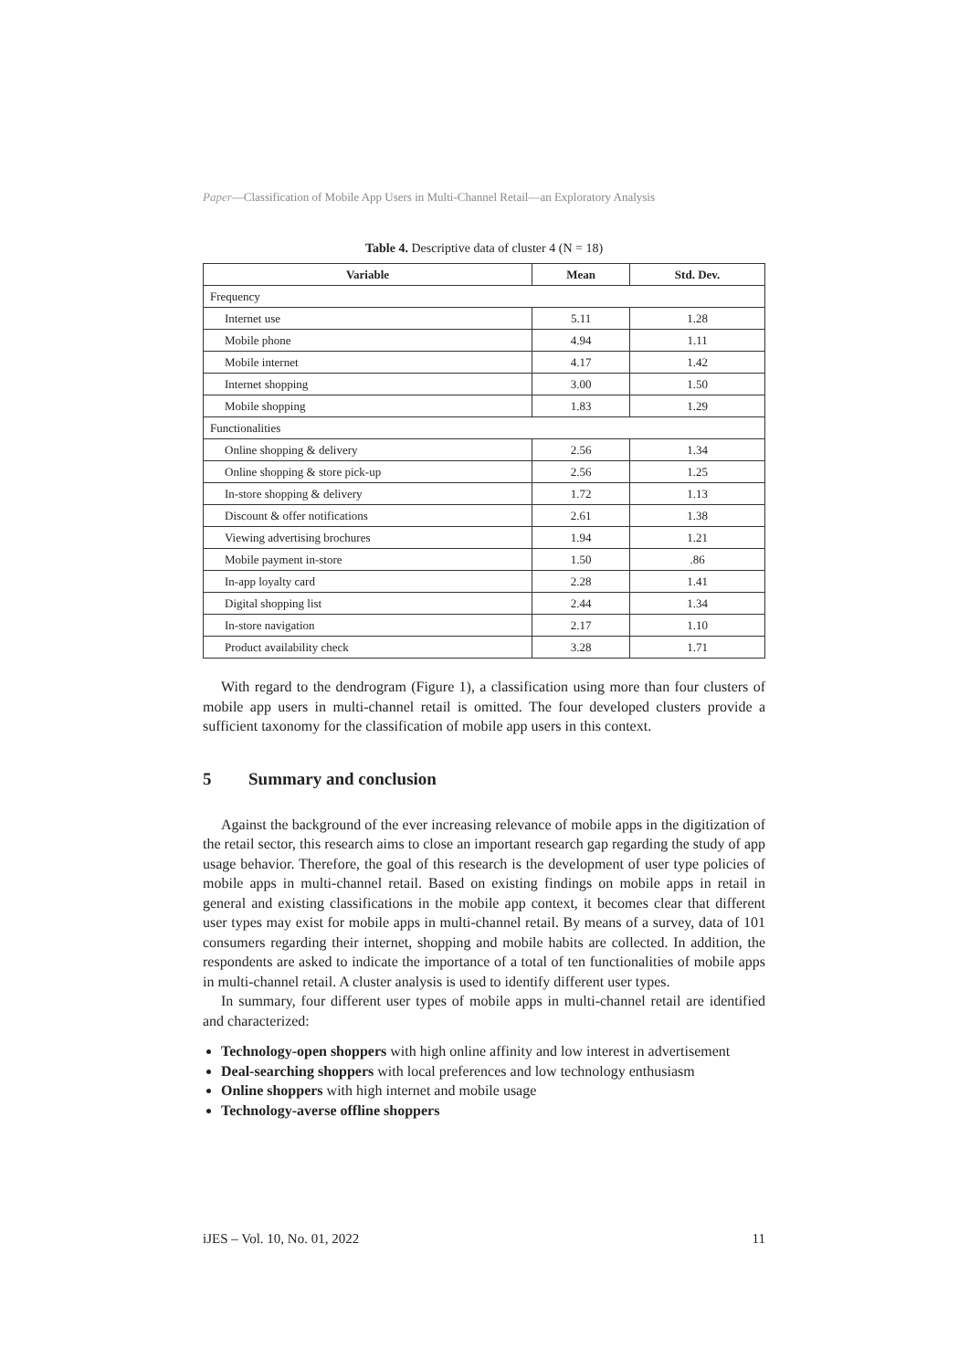Paper—Classification of Mobile App Users in Multi-Channel Retail—an Exploratory Analysis
Table 4. Descriptive data of cluster 4 (N = 18)
| Variable | Mean | Std. Dev. |
| --- | --- | --- |
| Frequency | | |
| Internet use | 5.11 | 1.28 |
| Mobile phone | 4.94 | 1.11 |
| Mobile internet | 4.17 | 1.42 |
| Internet shopping | 3.00 | 1.50 |
| Mobile shopping | 1.83 | 1.29 |
| Functionalities | | |
| Online shopping & delivery | 2.56 | 1.34 |
| Online shopping & store pick-up | 2.56 | 1.25 |
| In-store shopping & delivery | 1.72 | 1.13 |
| Discount & offer notifications | 2.61 | 1.38 |
| Viewing advertising brochures | 1.94 | 1.21 |
| Mobile payment in-store | 1.50 | .86 |
| In-app loyalty card | 2.28 | 1.41 |
| Digital shopping list | 2.44 | 1.34 |
| In-store navigation | 2.17 | 1.10 |
| Product availability check | 3.28 | 1.71 |
With regard to the dendrogram (Figure 1), a classification using more than four clusters of mobile app users in multi-channel retail is omitted. The four developed clusters provide a sufficient taxonomy for the classification of mobile app users in this context.
5 Summary and conclusion
Against the background of the ever increasing relevance of mobile apps in the digitization of the retail sector, this research aims to close an important research gap regarding the study of app usage behavior. Therefore, the goal of this research is the development of user type policies of mobile apps in multi-channel retail. Based on existing findings on mobile apps in retail in general and existing classifications in the mobile app context, it becomes clear that different user types may exist for mobile apps in multi-channel retail. By means of a survey, data of 101 consumers regarding their internet, shopping and mobile habits are collected. In addition, the respondents are asked to indicate the importance of a total of ten functionalities of mobile apps in multi-channel retail. A cluster analysis is used to identify different user types.
In summary, four different user types of mobile apps in multi-channel retail are identified and characterized:
Technology-open shoppers with high online affinity and low interest in advertisement
Deal-searching shoppers with local preferences and low technology enthusiasm
Online shoppers with high internet and mobile usage
Technology-averse offline shoppers
iJES – Vol. 10, No. 01, 2022 11